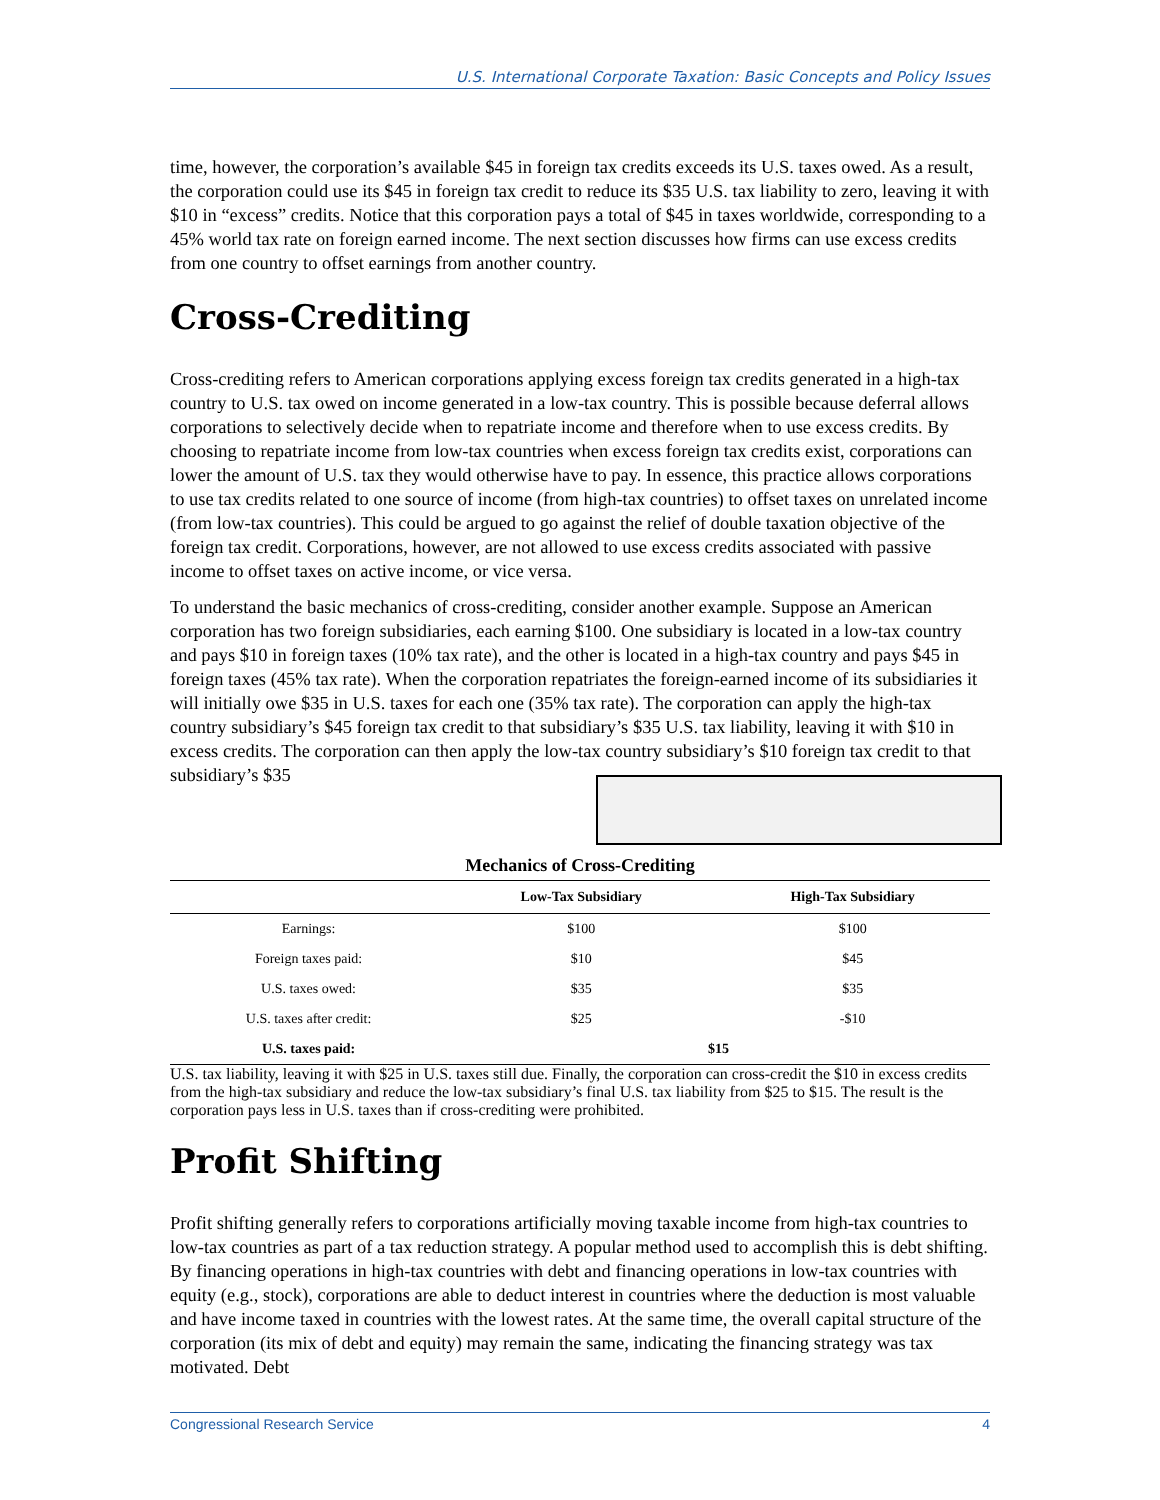U.S. International Corporate Taxation: Basic Concepts and Policy Issues
time, however, the corporation’s available $45 in foreign tax credits exceeds its U.S. taxes owed. As a result, the corporation could use its $45 in foreign tax credit to reduce its $35 U.S. tax liability to zero, leaving it with $10 in “excess” credits. Notice that this corporation pays a total of $45 in taxes worldwide, corresponding to a 45% world tax rate on foreign earned income. The next section discusses how firms can use excess credits from one country to offset earnings from another country.
Cross-Crediting
Cross-crediting refers to American corporations applying excess foreign tax credits generated in a high-tax country to U.S. tax owed on income generated in a low-tax country. This is possible because deferral allows corporations to selectively decide when to repatriate income and therefore when to use excess credits. By choosing to repatriate income from low-tax countries when excess foreign tax credits exist, corporations can lower the amount of U.S. tax they would otherwise have to pay. In essence, this practice allows corporations to use tax credits related to one source of income (from high-tax countries) to offset taxes on unrelated income (from low-tax countries). This could be argued to go against the relief of double taxation objective of the foreign tax credit. Corporations, however, are not allowed to use excess credits associated with passive income to offset taxes on active income, or vice versa.
To understand the basic mechanics of cross-crediting, consider another example. Suppose an American corporation has two foreign subsidiaries, each earning $100. One subsidiary is located in a low-tax country and pays $10 in foreign taxes (10% tax rate), and the other is located in a high-tax country and pays $45 in foreign taxes (45% tax rate). When the corporation repatriates the foreign-earned income of its subsidiaries it will initially owe $35 in U.S. taxes for each one (35% tax rate). The corporation can apply the high-tax country subsidiary’s $45 foreign tax credit to that subsidiary’s $35 U.S. tax liability, leaving it with $10 in excess credits. The corporation can then apply the low-tax country subsidiary’s $10 foreign tax credit to that subsidiary’s $35
Mechanics of Cross-Crediting
| | Low-Tax Subsidiary | High-Tax Subsidiary |
| --- | --- | --- |
| Earnings: | $100 | $100 |
| Foreign taxes paid: | $10 | $45 |
| U.S. taxes owed: | $35 | $35 |
| U.S. taxes after credit: | $25 | -$10 |
| U.S. taxes paid: | $15 | |
U.S. tax liability, leaving it with $25 in U.S. taxes still due. Finally, the corporation can cross-credit the $10 in excess credits from the high-tax subsidiary and reduce the low-tax subsidiary’s final U.S. tax liability from $25 to $15. The result is the corporation pays less in U.S. taxes than if cross-crediting were prohibited.
Profit Shifting
Profit shifting generally refers to corporations artificially moving taxable income from high-tax countries to low-tax countries as part of a tax reduction strategy. A popular method used to accomplish this is debt shifting. By financing operations in high-tax countries with debt and financing operations in low-tax countries with equity (e.g., stock), corporations are able to deduct interest in countries where the deduction is most valuable and have income taxed in countries with the lowest rates. At the same time, the overall capital structure of the corporation (its mix of debt and equity) may remain the same, indicating the financing strategy was tax motivated. Debt
Congressional Research Service 4